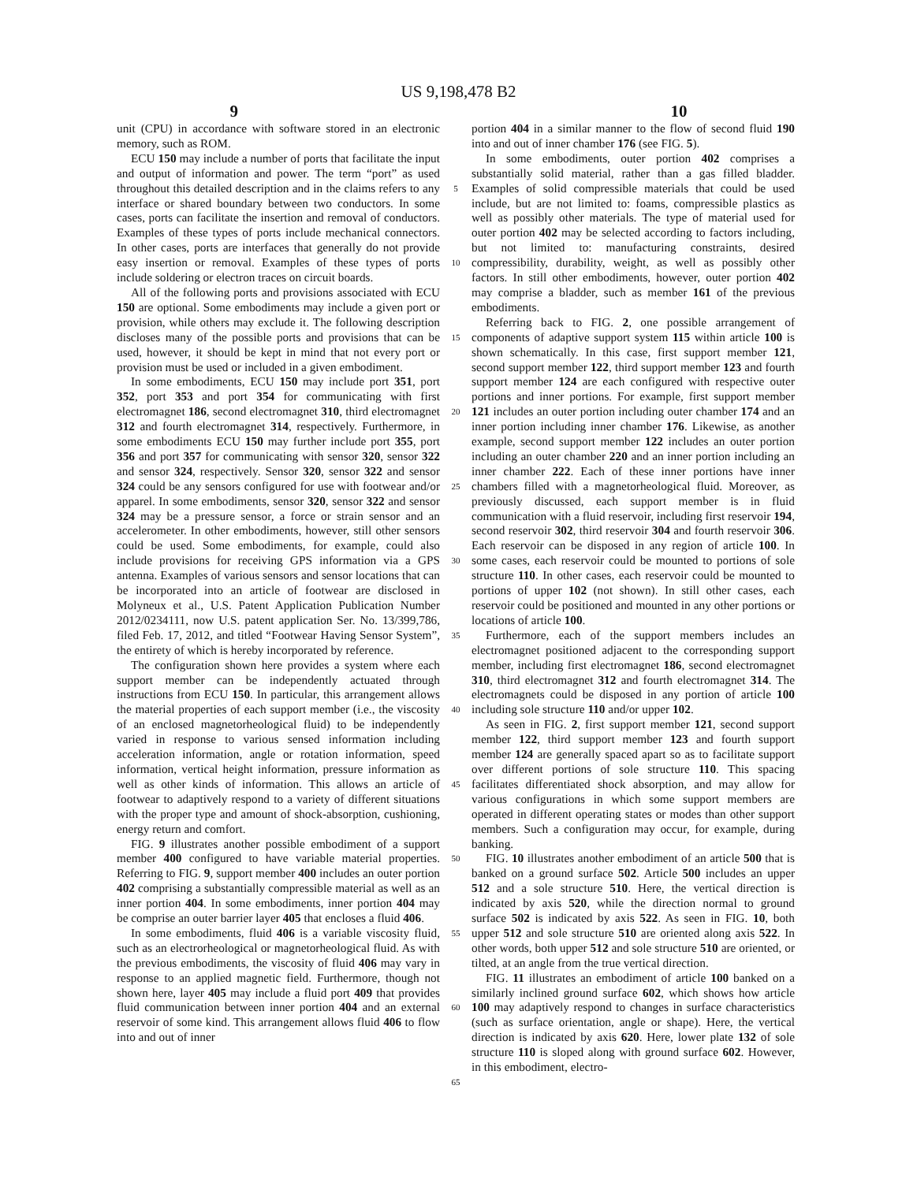US 9,198,478 B2
9 10
unit (CPU) in accordance with software stored in an electronic memory, such as ROM.
ECU 150 may include a number of ports that facilitate the input and output of information and power. The term “port” as used throughout this detailed description and in the claims refers to any interface or shared boundary between two conductors. In some cases, ports can facilitate the insertion and removal of conductors. Examples of these types of ports include mechanical connectors. In other cases, ports are interfaces that generally do not provide easy insertion or removal. Examples of these types of ports include soldering or electron traces on circuit boards.
All of the following ports and provisions associated with ECU 150 are optional. Some embodiments may include a given port or provision, while others may exclude it. The following description discloses many of the possible ports and provisions that can be used, however, it should be kept in mind that not every port or provision must be used or included in a given embodiment.
In some embodiments, ECU 150 may include port 351, port 352, port 353 and port 354 for communicating with first electromagnet 186, second electromagnet 310, third electromagnet 312 and fourth electromagnet 314, respectively. Furthermore, in some embodiments ECU 150 may further include port 355, port 356 and port 357 for communicating with sensor 320, sensor 322 and sensor 324, respectively. Sensor 320, sensor 322 and sensor 324 could be any sensors configured for use with footwear and/or apparel. In some embodiments, sensor 320, sensor 322 and sensor 324 may be a pressure sensor, a force or strain sensor and an accelerometer. In other embodiments, however, still other sensors could be used. Some embodiments, for example, could also include provisions for receiving GPS information via a GPS antenna. Examples of various sensors and sensor locations that can be incorporated into an article of footwear are disclosed in Molyneux et al., U.S. Patent Application Publication Number 2012/0234111, now U.S. patent application Ser. No. 13/399,786, filed Feb. 17, 2012, and titled “Footwear Having Sensor System”, the entirety of which is hereby incorporated by reference.
The configuration shown here provides a system where each support member can be independently actuated through instructions from ECU 150. In particular, this arrangement allows the material properties of each support member (i.e., the viscosity of an enclosed magnetorheological fluid) to be independently varied in response to various sensed information including acceleration information, angle or rotation information, speed information, vertical height information, pressure information as well as other kinds of information. This allows an article of footwear to adaptively respond to a variety of different situations with the proper type and amount of shock-absorption, cushioning, energy return and comfort.
FIG. 9 illustrates another possible embodiment of a support member 400 configured to have variable material properties. Referring to FIG. 9, support member 400 includes an outer portion 402 comprising a substantially compressible material as well as an inner portion 404. In some embodiments, inner portion 404 may be comprise an outer barrier layer 405 that encloses a fluid 406.
In some embodiments, fluid 406 is a variable viscosity fluid, such as an electrorheological or magnetorheological fluid. As with the previous embodiments, the viscosity of fluid 406 may vary in response to an applied magnetic field. Furthermore, though not shown here, layer 405 may include a fluid port 409 that provides fluid communication between inner portion 404 and an external reservoir of some kind. This arrangement allows fluid 406 to flow into and out of inner
5
10
15
20
25
30
35
40
45
50
55
60
65
portion 404 in a similar manner to the flow of second fluid 190 into and out of inner chamber 176 (see FIG. 5).
In some embodiments, outer portion 402 comprises a substantially solid material, rather than a gas filled bladder. Examples of solid compressible materials that could be used include, but are not limited to: foams, compressible plastics as well as possibly other materials. The type of material used for outer portion 402 may be selected according to factors including, but not limited to: manufacturing constraints, desired compressibility, durability, weight, as well as possibly other factors. In still other embodiments, however, outer portion 402 may comprise a bladder, such as member 161 of the previous embodiments.
Referring back to FIG. 2, one possible arrangement of components of adaptive support system 115 within article 100 is shown schematically. In this case, first support member 121, second support member 122, third support member 123 and fourth support member 124 are each configured with respective outer portions and inner portions. For example, first support member 121 includes an outer portion including outer chamber 174 and an inner portion including inner chamber 176. Likewise, as another example, second support member 122 includes an outer portion including an outer chamber 220 and an inner portion including an inner chamber 222. Each of these inner portions have inner chambers filled with a magnetorheological fluid. Moreover, as previously discussed, each support member is in fluid communication with a fluid reservoir, including first reservoir 194, second reservoir 302, third reservoir 304 and fourth reservoir 306. Each reservoir can be disposed in any region of article 100. In some cases, each reservoir could be mounted to portions of sole structure 110. In other cases, each reservoir could be mounted to portions of upper 102 (not shown). In still other cases, each reservoir could be positioned and mounted in any other portions or locations of article 100.
Furthermore, each of the support members includes an electromagnet positioned adjacent to the corresponding support member, including first electromagnet 186, second electromagnet 310, third electromagnet 312 and fourth electromagnet 314. The electromagnets could be disposed in any portion of article 100 including sole structure 110 and/or upper 102.
As seen in FIG. 2, first support member 121, second support member 122, third support member 123 and fourth support member 124 are generally spaced apart so as to facilitate support over different portions of sole structure 110. This spacing facilitates differentiated shock absorption, and may allow for various configurations in which some support members are operated in different operating states or modes than other support members. Such a configuration may occur, for example, during banking.
FIG. 10 illustrates another embodiment of an article 500 that is banked on a ground surface 502. Article 500 includes an upper 512 and a sole structure 510. Here, the vertical direction is indicated by axis 520, while the direction normal to ground surface 502 is indicated by axis 522. As seen in FIG. 10, both upper 512 and sole structure 510 are oriented along axis 522. In other words, both upper 512 and sole structure 510 are oriented, or tilted, at an angle from the true vertical direction.
FIG. 11 illustrates an embodiment of article 100 banked on a similarly inclined ground surface 602, which shows how article 100 may adaptively respond to changes in surface characteristics (such as surface orientation, angle or shape). Here, the vertical direction is indicated by axis 620. Here, lower plate 132 of sole structure 110 is sloped along with ground surface 602. However, in this embodiment, electro-